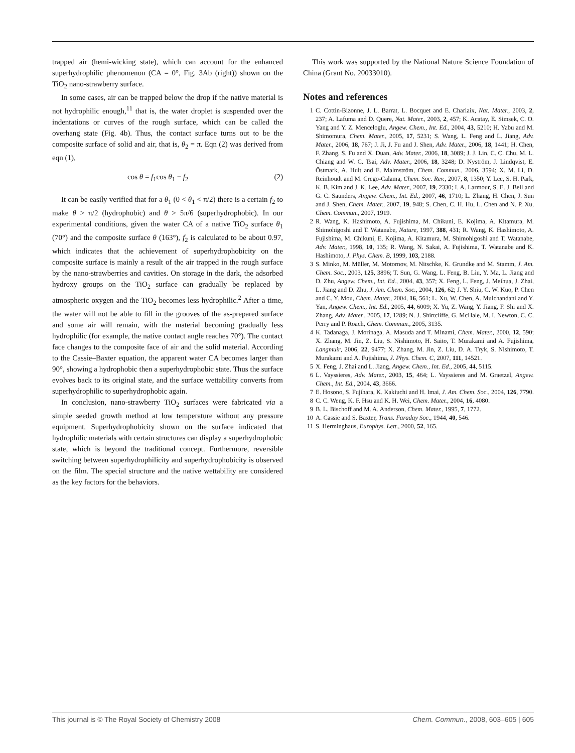trapped air (hemi-wicking state), which can account for the enhanced superhydrophilic phenomenon (CA = 0°, Fig. 3Ab (right)) shown on the TiO<sub>2</sub> nano-strawberry surface.
In some cases, air can be trapped below the drop if the native material is not hydrophilic enough,<sup>11</sup> that is, the water droplet is suspended over the indentations or curves of the rough surface, which can be called the overhang state (Fig. 4b). Thus, the contact surface turns out to be the composite surface of solid and air, that is, θ<sub>2</sub> = π. Eqn (2) was derived from eqn (1),
cos θ = f<sub>1</sub>cos θ<sub>1</sub> − f<sub>2</sub> (2)
It can be easily verified that for a θ<sub>1</sub> (0 < θ<sub>1</sub> < π/2) there is a certain f<sub>2</sub> to make θ > π/2 (hydrophobic) and θ > 5π/6 (superhydrophobic). In our experimental conditions, given the water CA of a native TiO<sub>2</sub> surface θ<sub>1</sub> (70°) and the composite surface θ (163°), f<sub>2</sub> is calculated to be about 0.97, which indicates that the achievement of superhydrophobicity on the composite surface is mainly a result of the air trapped in the rough surface by the nano-strawberries and cavities. On storage in the dark, the adsorbed hydroxy groups on the TiO<sub>2</sub> surface can gradually be replaced by atmospheric oxygen and the TiO<sub>2</sub> becomes less hydrophilic.<sup>2</sup> After a time, the water will not be able to fill in the grooves of the as-prepared surface and some air will remain, with the material becoming gradually less hydrophilic (for example, the native contact angle reaches 70°). The contact face changes to the composite face of air and the solid material. According to the Cassie–Baxter equation, the apparent water CA becomes larger than 90°, showing a hydrophobic then a superhydrophobic state. Thus the surface evolves back to its original state, and the surface wettability converts from superhydrophilic to superhydrophobic again.
In conclusion, nano-strawberry TiO<sub>2</sub> surfaces were fabricated via a simple seeded growth method at low temperature without any pressure equipment. Superhydrophobicity shown on the surface indicated that hydrophilic materials with certain structures can display a superhydrophobic state, which is beyond the traditional concept. Furthermore, reversible switching between superhydrophilicity and superhydrophobicity is observed on the film. The special structure and the native wettability are considered as the key factors for the behaviors.
This work was supported by the National Nature Science Foundation of China (Grant No. 20033010).
Notes and references
1 C. Cottin-Bizonne, J. L. Barrat, L. Bocquet and E. Charlaix, Nat. Mater., 2003, 2, 237; A. Lafuma and D. Quere, Nat. Mater., 2003, 2, 457; K. Acatay, E. Simsek, C. O. Yang and Y. Z. Menceloglu, Angew. Chem., Int. Ed., 2004, 43, 5210; H. Yabu and M. Shimomura, Chem. Mater., 2005, 17, 5231; S. Wang, L. Feng and L. Jiang, Adv. Mater., 2006, 18, 767; J. Ji, J. Fu and J. Shen, Adv. Mater., 2006, 18, 1441; H. Chen, F. Zhang, S. Fu and X. Duan, Adv. Mater., 2006, 18, 3089; J. J. Lin, C. C. Chu, M. L. Chiang and W. C. Tsai, Adv. Mater., 2006, 18, 3248; D. Nyström, J. Lindqvist, E. Östmark, A. Hult and E. Malmström, Chem. Commun., 2006, 3594; X. M. Li, D. Reinhoudt and M. Crego-Calama, Chem. Soc. Rev., 2007, 8, 1350; Y. Lee, S. H. Park, K. B. Kim and J. K. Lee, Adv. Mater., 2007, 19, 2330; I. A. Larmour, S. E. J. Bell and G. C. Saunders, Angew. Chem., Int. Ed., 2007, 46, 1710; L. Zhang, H. Chen, J. Sun and J. Shen, Chem. Mater., 2007, 19, 948; S. Chen, C. H. Hu, L. Chen and N. P. Xu, Chem. Commun., 2007, 1919.
2 R. Wang, K. Hashimoto, A. Fujishima, M. Chikuni, E. Kojima, A. Kitamura, M. Shimohigoshi and T. Watanabe, Nature, 1997, 388, 431; R. Wang, K. Hashimoto, A. Fujishima, M. Chikuni, E. Kojima, A. Kitamura, M. Shimohigoshi and T. Watanabe, Adv. Mater., 1998, 10, 135; R. Wang, N. Sakai, A. Fujishima, T. Watanabe and K. Hashimoto, J. Phys. Chem. B, 1999, 103, 2188.
3 S. Minko, M. Müller, M. Motornov, M. Nitschke, K. Grundke and M. Stamm, J. Am. Chem. Soc., 2003, 125, 3896; T. Sun, G. Wang, L. Feng, B. Liu, Y. Ma, L. Jiang and D. Zhu, Angew. Chem., Int. Ed., 2004, 43, 357; X. Feng, L. Feng, J. Meihua, J. Zhai, L. Jiang and D. Zhu, J. Am. Chem. Soc., 2004, 126, 62; J. Y. Shiu, C. W. Kuo, P. Chen and C. Y. Mou, Chem. Mater., 2004, 16, 561; L. Xu, W. Chen, A. Mulchandani and Y. Yan, Angew. Chem., Int. Ed., 2005, 44, 6009; X. Yu, Z. Wang, Y. Jiang, F. Shi and X. Zhang, Adv. Mater., 2005, 17, 1289; N. J. Shirtcliffe, G. McHale, M. I. Newton, C. C. Perry and P. Roach, Chem. Commun., 2005, 3135.
4 K. Tadanaga, J. Morinaga, A. Masuda and T. Minami, Chem. Mater., 2000, 12, 590; X. Zhang, M. Jin, Z. Liu, S. Nishimoto, H. Saito, T. Murakami and A. Fujishima, Langmuir, 2006, 22, 9477; X. Zhang, M. Jin, Z. Liu, D. A. Tryk, S. Nishimoto, T. Murakami and A. Fujishima, J. Phys. Chem. C, 2007, 111, 14521.
5 X. Feng, J. Zhai and L. Jiang, Angew. Chem., Int. Ed., 2005, 44, 5115.
6 L. Vayssieres, Adv. Mater., 2003, 15, 464; L. Vayssieres and M. Graetzel, Angew. Chem., Int. Ed., 2004, 43, 3666.
7 E. Hosono, S. Fujihara, K. Kakiuchi and H. Imai, J. Am. Chem. Soc., 2004, 126, 7790.
8 C. C. Weng, K. F. Hsu and K. H. Wei, Chem. Mater., 2004, 16, 4080.
9 B. L. Bischoff and M. A. Anderson, Chem. Mater., 1995, 7, 1772.
10 A. Cassie and S. Baxter, Trans. Faraday Soc., 1944, 40, 546.
11 S. Herminghaus, Europhys. Lett., 2000, 52, 165.
This journal is © The Royal Society of Chemistry 2008 Chem. Commun., 2008, 603–605 | 605